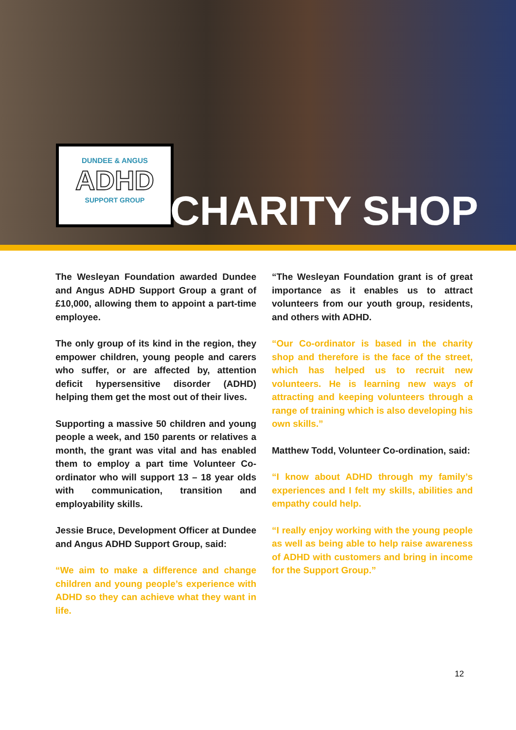DUNDEE & ANGUS
ADHD
SUPPORT GROUP
CHARITY SHOP
The Wesleyan Foundation awarded Dundee and Angus ADHD Support Group a grant of £10,000, allowing them to appoint a part-time employee.
The only group of its kind in the region, they empower children, young people and carers who suffer, or are affected by, attention deficit hypersensitive disorder (ADHD) helping them get the most out of their lives.
Supporting a massive 50 children and young people a week, and 150 parents or relatives a month, the grant was vital and has enabled them to employ a part time Volunteer Co-ordinator who will support 13 – 18 year olds with communication, transition and employability skills.
Jessie Bruce, Development Officer at Dundee and Angus ADHD Support Group, said:
“We aim to make a difference and change children and young people’s experience with ADHD so they can achieve what they want in life.
“The Wesleyan Foundation grant is of great importance as it enables us to attract volunteers from our youth group, residents, and others with ADHD.
“Our Co-ordinator is based in the charity shop and therefore is the face of the street, which has helped us to recruit new volunteers. He is learning new ways of attracting and keeping volunteers through a range of training which is also developing his own skills.”
Matthew Todd, Volunteer Co-ordination, said:
“I know about ADHD through my family’s experiences and I felt my skills, abilities and empathy could help.
“I really enjoy working with the young people as well as being able to help raise awareness of ADHD with customers and bring in income for the Support Group.”
12